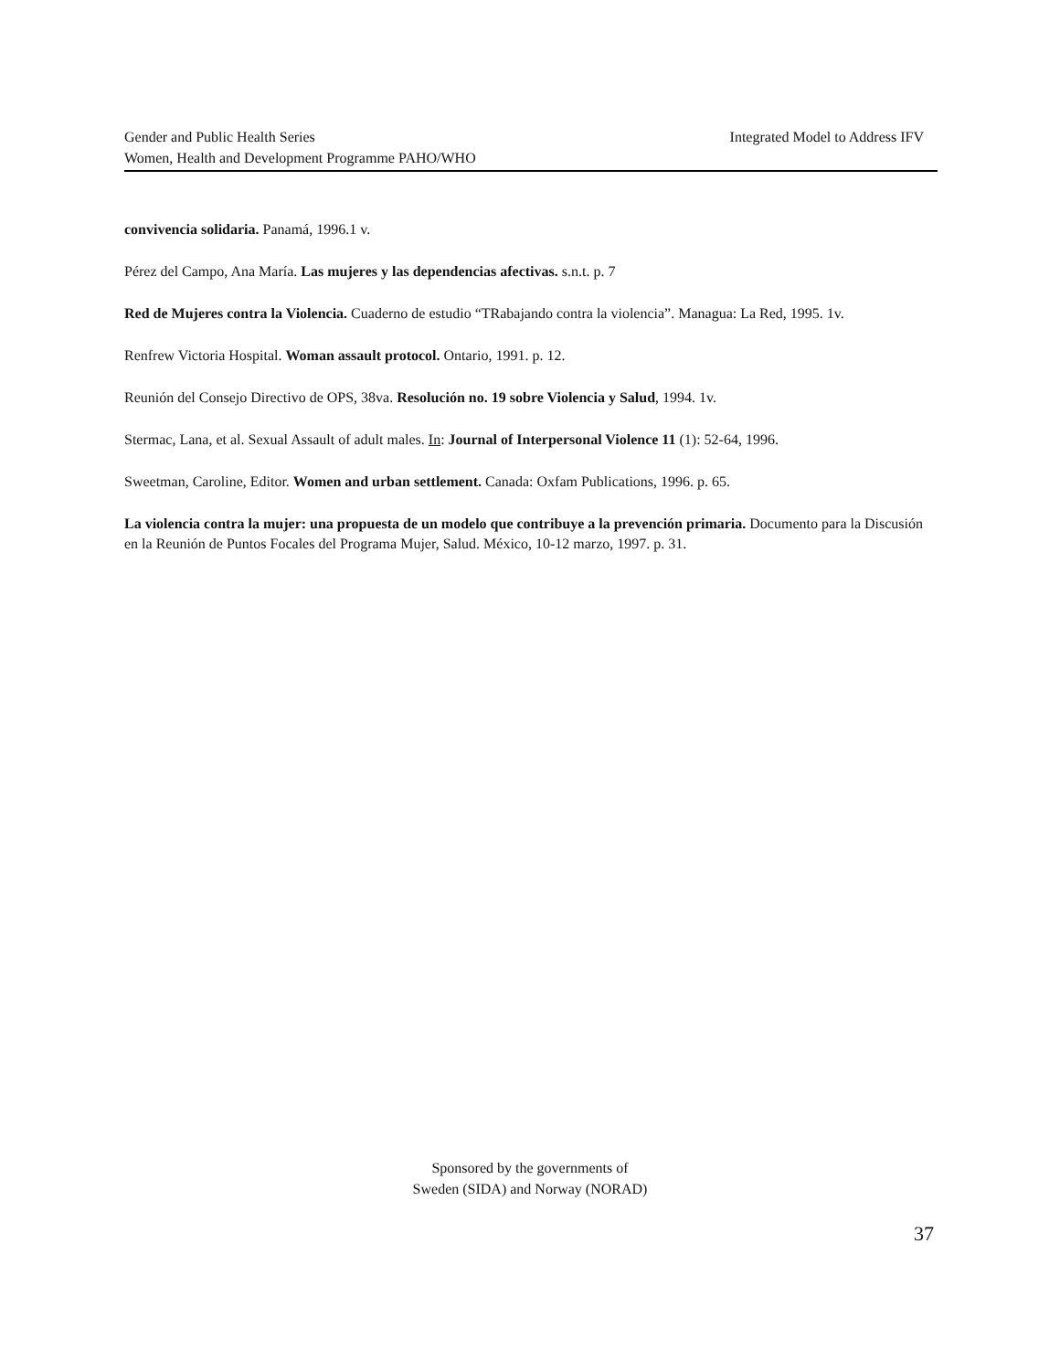Integrated Model to Address IFV Gender and Public Health Series
Women, Health and Development Programme PAHO/WHO
convivencia solidaria. Panamá, 1996.1 v.
Pérez del Campo, Ana María. Las mujeres y las dependencias afectivas. s.n.t. p. 7
Red de Mujeres contra la Violencia. Cuaderno de estudio “TRabajando contra la violencia”. Managua: La Red, 1995. 1v.
Renfrew Victoria Hospital. Woman assault protocol. Ontario, 1991. p. 12.
Reunión del Consejo Directivo de OPS, 38va. Resolución no. 19 sobre Violencia y Salud, 1994. 1v.
Stermac, Lana, et al. Sexual Assault of adult males. In: Journal of Interpersonal Violence 11 (1): 52-64, 1996.
Sweetman, Caroline, Editor. Women and urban settlement. Canada: Oxfam Publications, 1996. p. 65.
La violencia contra la mujer: una propuesta de un modelo que contribuye a la prevención primaria. Documento para la Discusión en la Reunión de Puntos Focales del Programa Mujer, Salud. México, 10-12 marzo, 1997. p. 31.
Sponsored by the governments of
Sweden (SIDA) and Norway (NORAD)
37